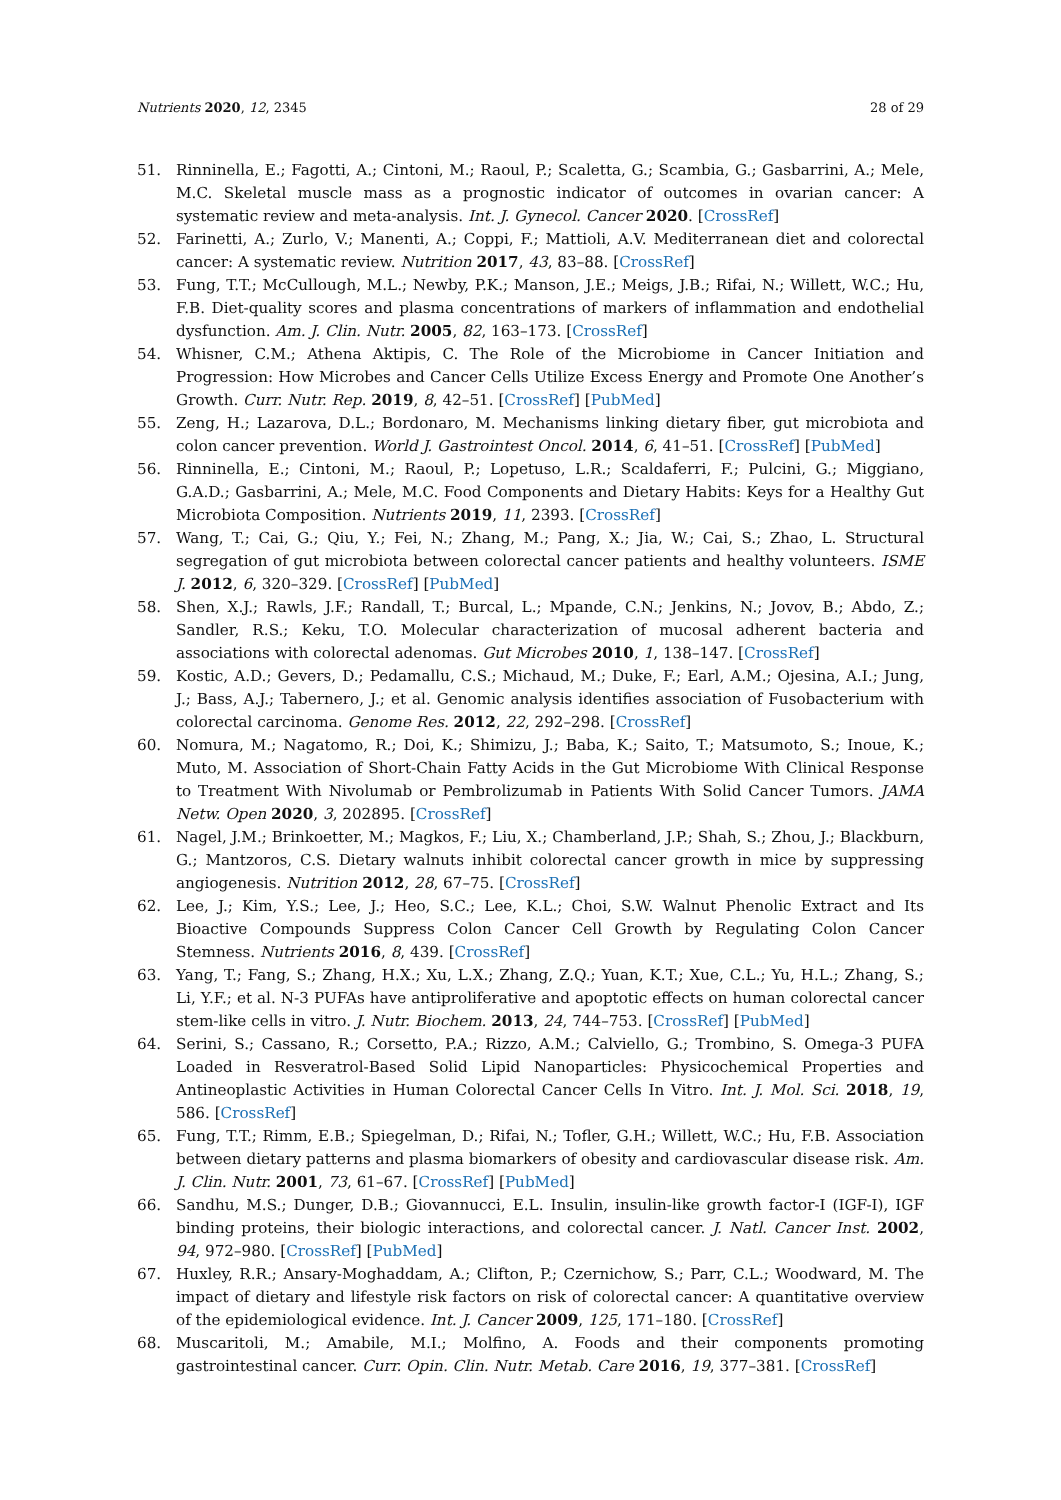Nutrients 2020, 12, 2345 28 of 29
51. Rinninella, E.; Fagotti, A.; Cintoni, M.; Raoul, P.; Scaletta, G.; Scambia, G.; Gasbarrini, A.; Mele, M.C. Skeletal muscle mass as a prognostic indicator of outcomes in ovarian cancer: A systematic review and meta-analysis. Int. J. Gynecol. Cancer 2020. [CrossRef]
52. Farinetti, A.; Zurlo, V.; Manenti, A.; Coppi, F.; Mattioli, A.V. Mediterranean diet and colorectal cancer: A systematic review. Nutrition 2017, 43, 83–88. [CrossRef]
53. Fung, T.T.; McCullough, M.L.; Newby, P.K.; Manson, J.E.; Meigs, J.B.; Rifai, N.; Willett, W.C.; Hu, F.B. Diet-quality scores and plasma concentrations of markers of inflammation and endothelial dysfunction. Am. J. Clin. Nutr. 2005, 82, 163–173. [CrossRef]
54. Whisner, C.M.; Athena Aktipis, C. The Role of the Microbiome in Cancer Initiation and Progression: How Microbes and Cancer Cells Utilize Excess Energy and Promote One Another’s Growth. Curr. Nutr. Rep. 2019, 8, 42–51. [CrossRef] [PubMed]
55. Zeng, H.; Lazarova, D.L.; Bordonaro, M. Mechanisms linking dietary fiber, gut microbiota and colon cancer prevention. World J. Gastrointest Oncol. 2014, 6, 41–51. [CrossRef] [PubMed]
56. Rinninella, E.; Cintoni, M.; Raoul, P.; Lopetuso, L.R.; Scaldaferri, F.; Pulcini, G.; Miggiano, G.A.D.; Gasbarrini, A.; Mele, M.C. Food Components and Dietary Habits: Keys for a Healthy Gut Microbiota Composition. Nutrients 2019, 11, 2393. [CrossRef]
57. Wang, T.; Cai, G.; Qiu, Y.; Fei, N.; Zhang, M.; Pang, X.; Jia, W.; Cai, S.; Zhao, L. Structural segregation of gut microbiota between colorectal cancer patients and healthy volunteers. ISME J. 2012, 6, 320–329. [CrossRef] [PubMed]
58. Shen, X.J.; Rawls, J.F.; Randall, T.; Burcal, L.; Mpande, C.N.; Jenkins, N.; Jovov, B.; Abdo, Z.; Sandler, R.S.; Keku, T.O. Molecular characterization of mucosal adherent bacteria and associations with colorectal adenomas. Gut Microbes 2010, 1, 138–147. [CrossRef]
59. Kostic, A.D.; Gevers, D.; Pedamallu, C.S.; Michaud, M.; Duke, F.; Earl, A.M.; Ojesina, A.I.; Jung, J.; Bass, A.J.; Tabernero, J.; et al. Genomic analysis identifies association of Fusobacterium with colorectal carcinoma. Genome Res. 2012, 22, 292–298. [CrossRef]
60. Nomura, M.; Nagatomo, R.; Doi, K.; Shimizu, J.; Baba, K.; Saito, T.; Matsumoto, S.; Inoue, K.; Muto, M. Association of Short-Chain Fatty Acids in the Gut Microbiome With Clinical Response to Treatment With Nivolumab or Pembrolizumab in Patients With Solid Cancer Tumors. JAMA Netw. Open 2020, 3, 202895. [CrossRef]
61. Nagel, J.M.; Brinkoetter, M.; Magkos, F.; Liu, X.; Chamberland, J.P.; Shah, S.; Zhou, J.; Blackburn, G.; Mantzoros, C.S. Dietary walnuts inhibit colorectal cancer growth in mice by suppressing angiogenesis. Nutrition 2012, 28, 67–75. [CrossRef]
62. Lee, J.; Kim, Y.S.; Lee, J.; Heo, S.C.; Lee, K.L.; Choi, S.W. Walnut Phenolic Extract and Its Bioactive Compounds Suppress Colon Cancer Cell Growth by Regulating Colon Cancer Stemness. Nutrients 2016, 8, 439. [CrossRef]
63. Yang, T.; Fang, S.; Zhang, H.X.; Xu, L.X.; Zhang, Z.Q.; Yuan, K.T.; Xue, C.L.; Yu, H.L.; Zhang, S.; Li, Y.F.; et al. N-3 PUFAs have antiproliferative and apoptotic effects on human colorectal cancer stem-like cells in vitro. J. Nutr. Biochem. 2013, 24, 744–753. [CrossRef] [PubMed]
64. Serini, S.; Cassano, R.; Corsetto, P.A.; Rizzo, A.M.; Calviello, G.; Trombino, S. Omega-3 PUFA Loaded in Resveratrol-Based Solid Lipid Nanoparticles: Physicochemical Properties and Antineoplastic Activities in Human Colorectal Cancer Cells In Vitro. Int. J. Mol. Sci. 2018, 19, 586. [CrossRef]
65. Fung, T.T.; Rimm, E.B.; Spiegelman, D.; Rifai, N.; Tofler, G.H.; Willett, W.C.; Hu, F.B. Association between dietary patterns and plasma biomarkers of obesity and cardiovascular disease risk. Am. J. Clin. Nutr. 2001, 73, 61–67. [CrossRef] [PubMed]
66. Sandhu, M.S.; Dunger, D.B.; Giovannucci, E.L. Insulin, insulin-like growth factor-I (IGF-I), IGF binding proteins, their biologic interactions, and colorectal cancer. J. Natl. Cancer Inst. 2002, 94, 972–980. [CrossRef] [PubMed]
67. Huxley, R.R.; Ansary-Moghaddam, A.; Clifton, P.; Czernichow, S.; Parr, C.L.; Woodward, M. The impact of dietary and lifestyle risk factors on risk of colorectal cancer: A quantitative overview of the epidemiological evidence. Int. J. Cancer 2009, 125, 171–180. [CrossRef]
68. Muscaritoli, M.; Amabile, M.I.; Molfino, A. Foods and their components promoting gastrointestinal cancer. Curr. Opin. Clin. Nutr. Metab. Care 2016, 19, 377–381. [CrossRef]